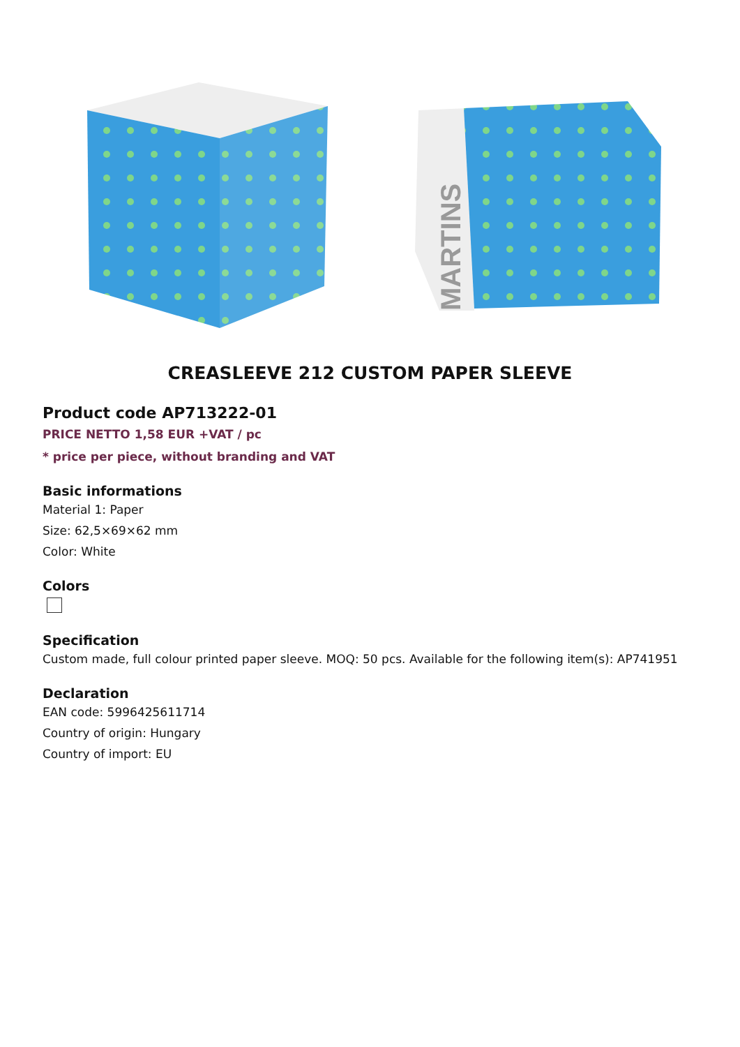MARTINS
CREASLEEVE 212 CUSTOM PAPER SLEEVE
Product code AP713222-01
PRICE NETTO 1,58 EUR +VAT / pc
* price per piece, without branding and VAT
Basic informations
Material 1: Paper
Size: 62,5×69×62 mm
Color: White
Colors
Specification
Custom made, full colour printed paper sleeve. MOQ: 50 pcs. Available for the following item(s): AP741951
Declaration
EAN code: 5996425611714
Country of origin: Hungary
Country of import: EU